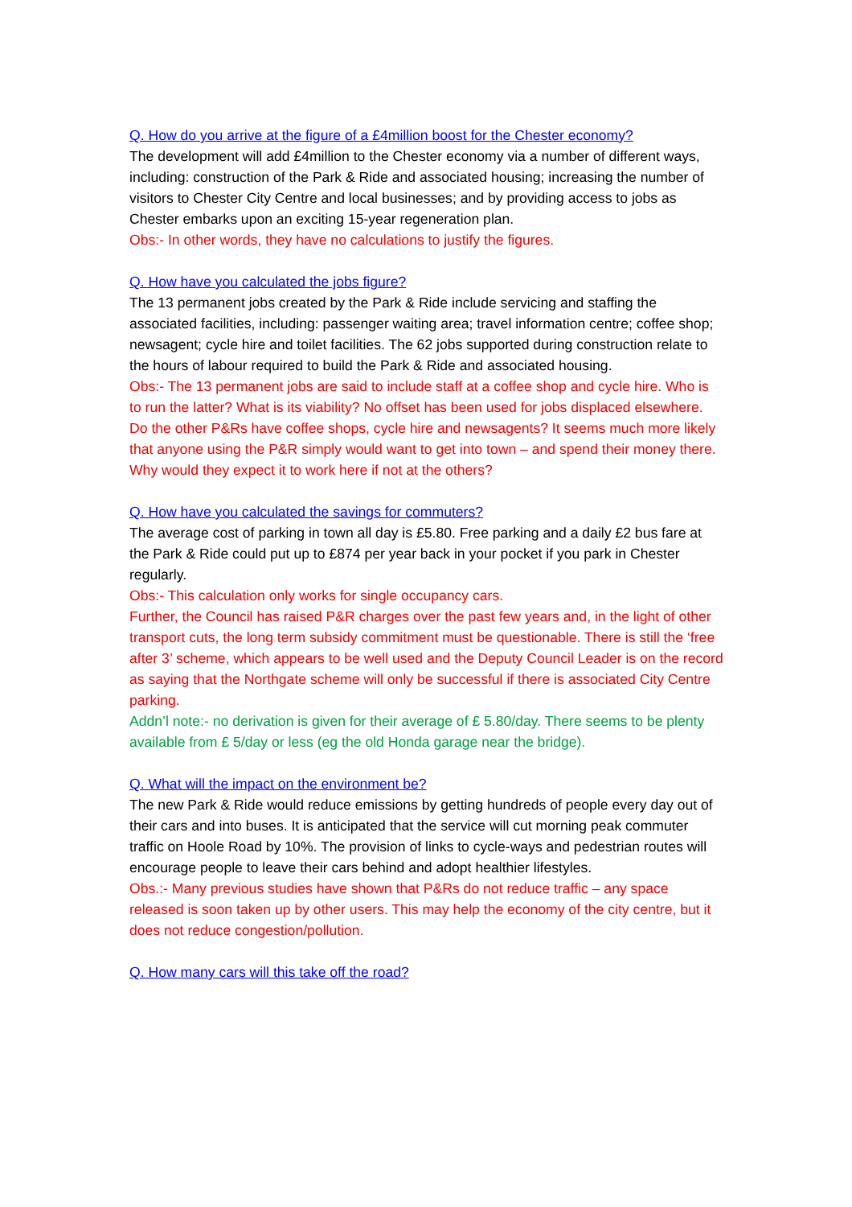Q. How do you arrive at the figure of a £4million boost for the Chester economy?
The development will add £4million to the Chester economy via a number of different ways, including: construction of the Park & Ride and associated housing; increasing the number of visitors to Chester City Centre and local businesses; and by providing access to jobs as Chester embarks upon an exciting 15-year regeneration plan.
Obs:- In other words, they have no calculations to justify the figures.
Q. How have you calculated the jobs figure?
The 13 permanent jobs created by the Park & Ride include servicing and staffing the associated facilities, including: passenger waiting area; travel information centre; coffee shop; newsagent; cycle hire and toilet facilities. The 62 jobs supported during construction relate to the hours of labour required to build the Park & Ride and associated housing.
Obs:- The 13 permanent jobs are said to include staff at a coffee shop and cycle hire. Who is to run the latter? What is its viability? No offset has been used for jobs displaced elsewhere. Do the other P&Rs have coffee shops, cycle hire and newsagents? It seems much more likely that anyone using the P&R simply would want to get into town – and spend their money there. Why would they expect it to work here if not at the others?
Q. How have you calculated the savings for commuters?
The average cost of parking in town all day is £5.80. Free parking and a daily £2 bus fare at the Park & Ride could put up to £874 per year back in your pocket if you park in Chester regularly.
Obs:- This calculation only works for single occupancy cars.
Further, the Council has raised P&R charges over the past few years and, in the light of other transport cuts, the long term subsidy commitment must be questionable. There is still the ‘free after 3’ scheme, which appears to be well used and the Deputy Council Leader is on the record as saying that the Northgate scheme will only be successful if there is associated City Centre parking.
Addn’l note:- no derivation is given for their average of £ 5.80/day. There seems to be plenty available from £ 5/day or less (eg the old Honda garage near the bridge).
Q. What will the impact on the environment be?
The new Park & Ride would reduce emissions by getting hundreds of people every day out of their cars and into buses. It is anticipated that the service will cut morning peak commuter traffic on Hoole Road by 10%. The provision of links to cycle-ways and pedestrian routes will encourage people to leave their cars behind and adopt healthier lifestyles.
Obs.:- Many previous studies have shown that P&Rs do not reduce traffic – any space released is soon taken up by other users. This may help the economy of the city centre, but it does not reduce congestion/pollution.
Q. How many cars will this take off the road?